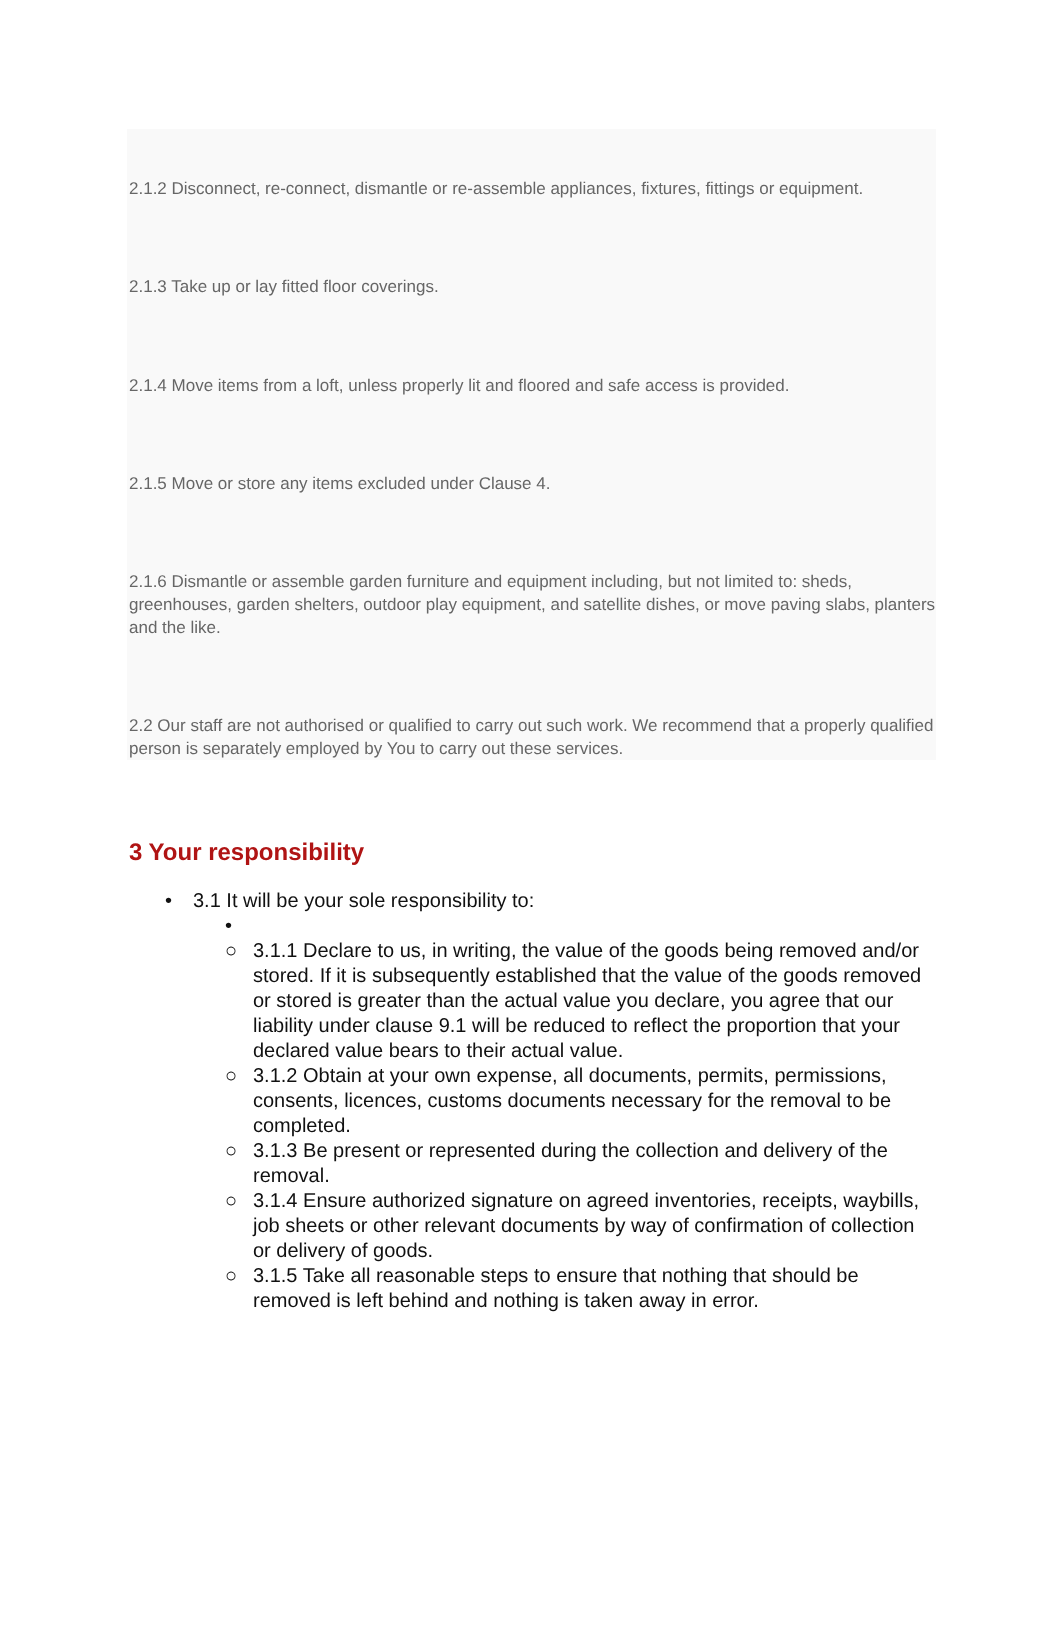2.1.2 Disconnect, re-connect, dismantle or re-assemble appliances, fixtures, fittings or equipment.
2.1.3 Take up or lay fitted floor coverings.
2.1.4 Move items from a loft, unless properly lit and floored and safe access is provided.
2.1.5 Move or store any items excluded under Clause 4.
2.1.6 Dismantle or assemble garden furniture and equipment including, but not limited to: sheds, greenhouses, garden shelters, outdoor play equipment, and satellite dishes, or move paving slabs, planters and the like.
2.2 Our staff are not authorised or qualified to carry out such work. We recommend that a properly qualified person is separately employed by You to carry out these services.
3 Your responsibility
• 3.1 It will be your sole responsibility to:
•
○ 3.1.1 Declare to us, in writing, the value of the goods being removed and/or stored. If it is subsequently established that the value of the goods removed or stored is greater than the actual value you declare, you agree that our liability under clause 9.1 will be reduced to reflect the proportion that your declared value bears to their actual value.
○ 3.1.2 Obtain at your own expense, all documents, permits, permissions, consents, licences, customs documents necessary for the removal to be completed.
○ 3.1.3 Be present or represented during the collection and delivery of the removal.
○ 3.1.4 Ensure authorized signature on agreed inventories, receipts, waybills, job sheets or other relevant documents by way of confirmation of collection or delivery of goods.
○ 3.1.5 Take all reasonable steps to ensure that nothing that should be removed is left behind and nothing is taken away in error.